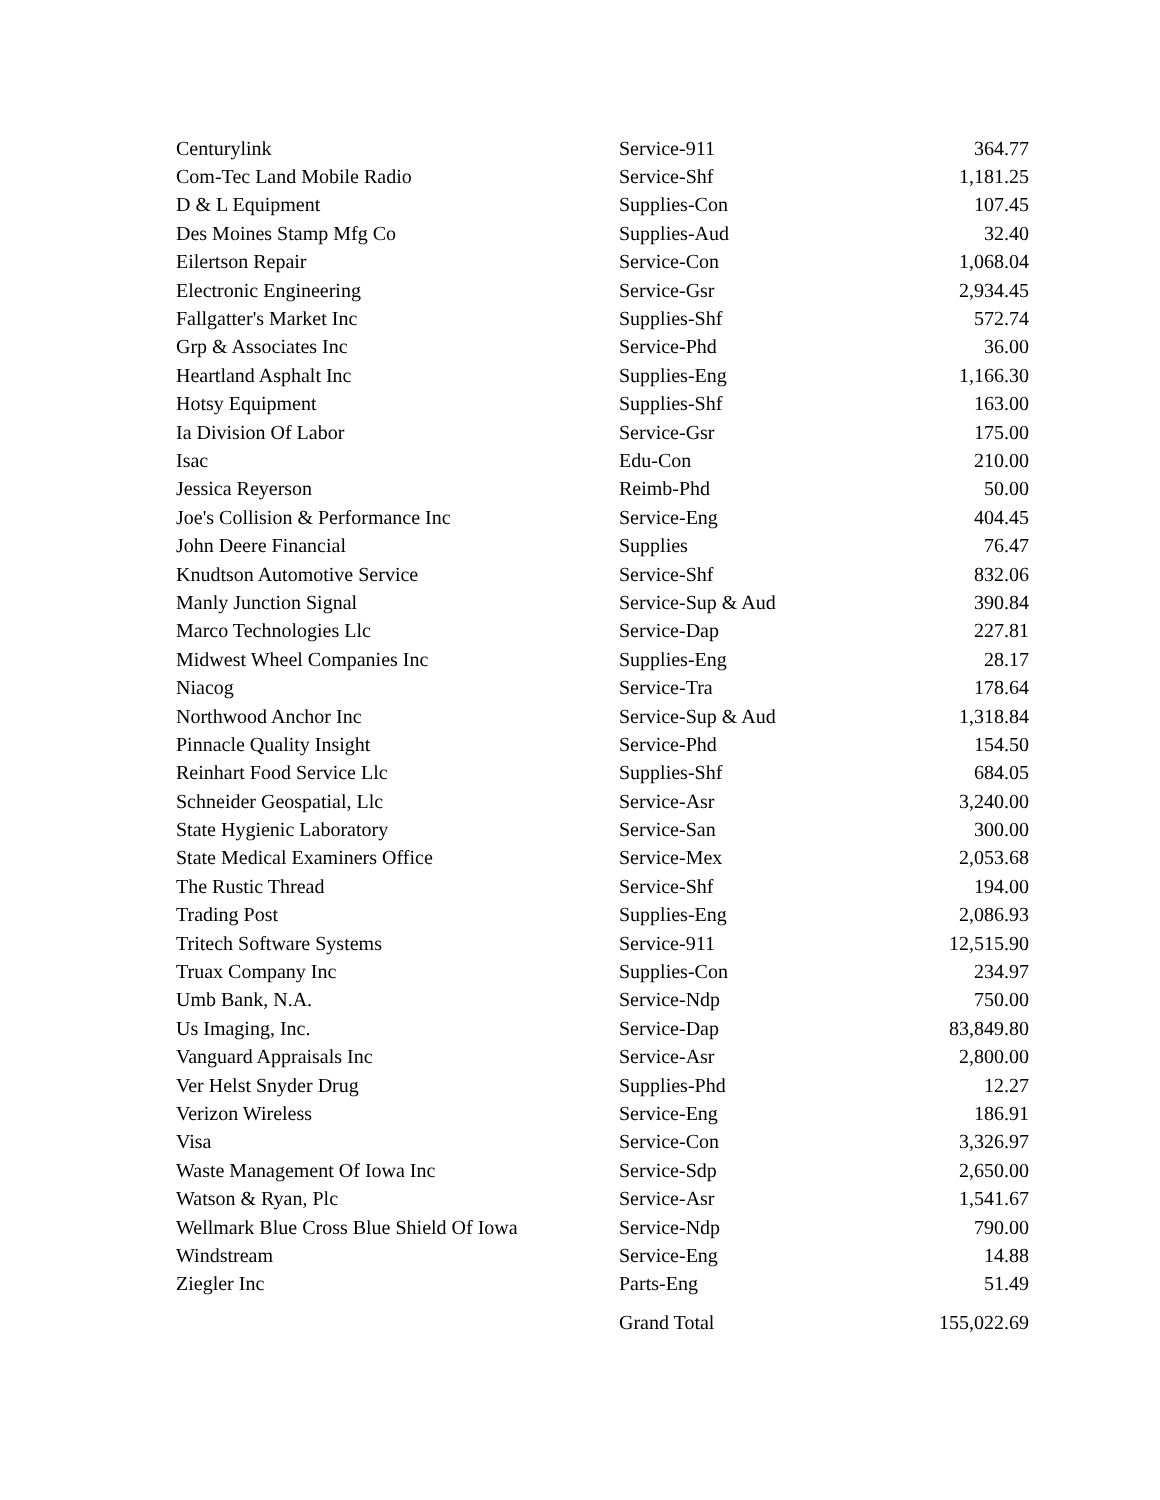| Centurylink | Service-911 | 364.77 |
| Com-Tec Land Mobile Radio | Service-Shf | 1,181.25 |
| D & L Equipment | Supplies-Con | 107.45 |
| Des Moines Stamp Mfg Co | Supplies-Aud | 32.40 |
| Eilertson Repair | Service-Con | 1,068.04 |
| Electronic Engineering | Service-Gsr | 2,934.45 |
| Fallgatter's Market Inc | Supplies-Shf | 572.74 |
| Grp & Associates Inc | Service-Phd | 36.00 |
| Heartland Asphalt Inc | Supplies-Eng | 1,166.30 |
| Hotsy Equipment | Supplies-Shf | 163.00 |
| Ia Division Of Labor | Service-Gsr | 175.00 |
| Isac | Edu-Con | 210.00 |
| Jessica Reyerson | Reimb-Phd | 50.00 |
| Joe's Collision & Performance Inc | Service-Eng | 404.45 |
| John Deere Financial | Supplies | 76.47 |
| Knudtson Automotive Service | Service-Shf | 832.06 |
| Manly Junction Signal | Service-Sup & Aud | 390.84 |
| Marco Technologies Llc | Service-Dap | 227.81 |
| Midwest Wheel Companies Inc | Supplies-Eng | 28.17 |
| Niacog | Service-Tra | 178.64 |
| Northwood Anchor Inc | Service-Sup & Aud | 1,318.84 |
| Pinnacle Quality Insight | Service-Phd | 154.50 |
| Reinhart Food Service Llc | Supplies-Shf | 684.05 |
| Schneider Geospatial, Llc | Service-Asr | 3,240.00 |
| State Hygienic Laboratory | Service-San | 300.00 |
| State Medical Examiners Office | Service-Mex | 2,053.68 |
| The Rustic Thread | Service-Shf | 194.00 |
| Trading Post | Supplies-Eng | 2,086.93 |
| Tritech Software Systems | Service-911 | 12,515.90 |
| Truax Company Inc | Supplies-Con | 234.97 |
| Umb Bank, N.A. | Service-Ndp | 750.00 |
| Us Imaging, Inc. | Service-Dap | 83,849.80 |
| Vanguard Appraisals Inc | Service-Asr | 2,800.00 |
| Ver Helst Snyder Drug | Supplies-Phd | 12.27 |
| Verizon Wireless | Service-Eng | 186.91 |
| Visa | Service-Con | 3,326.97 |
| Waste Management Of Iowa Inc | Service-Sdp | 2,650.00 |
| Watson & Ryan, Plc | Service-Asr | 1,541.67 |
| Wellmark Blue Cross Blue Shield Of Iowa | Service-Ndp | 790.00 |
| Windstream | Service-Eng | 14.88 |
| Ziegler Inc | Parts-Eng | 51.49 |
| | Grand Total | 155,022.69 |